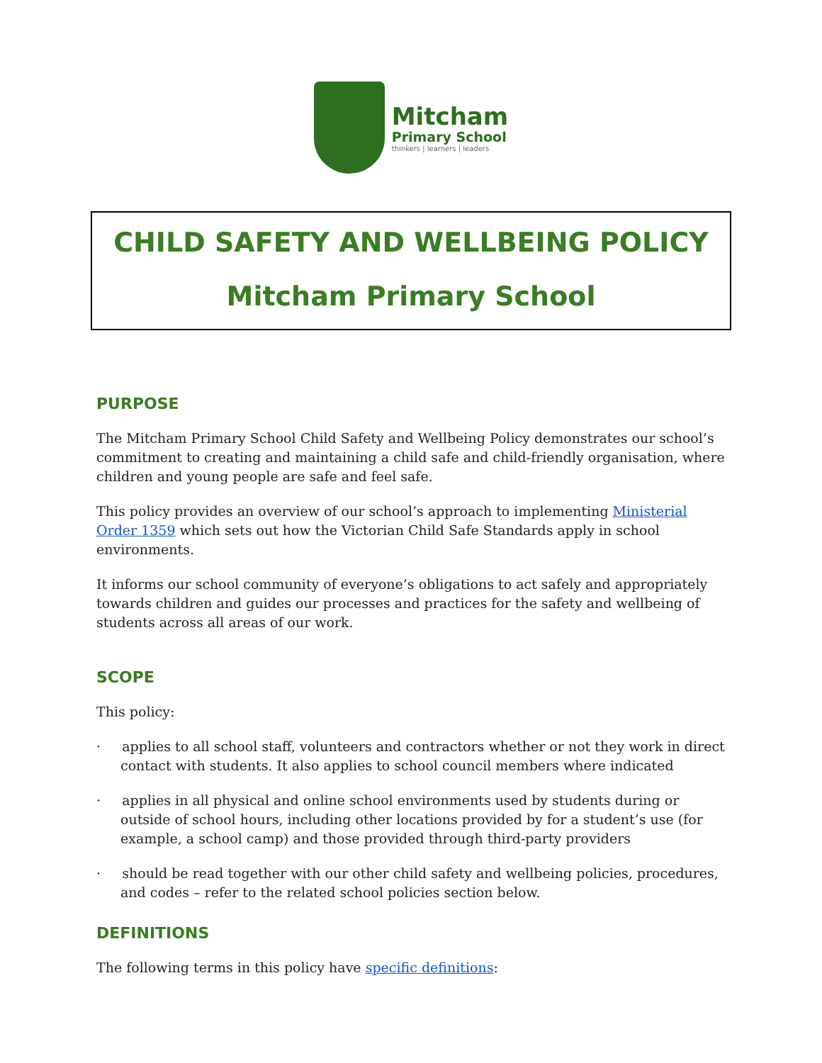Mitcham
Primary School
thinkers | learners | leaders
CHILD SAFETY AND WELLBEING POLICY
Mitcham Primary School
PURPOSE
The Mitcham Primary School Child Safety and Wellbeing Policy demonstrates our school’s commitment to creating and maintaining a child safe and child-friendly organisation, where children and young people are safe and feel safe.
This policy provides an overview of our school’s approach to implementing Ministerial Order 1359 which sets out how the Victorian Child Safe Standards apply in school environments.
It informs our school community of everyone’s obligations to act safely and appropriately towards children and guides our processes and practices for the safety and wellbeing of students across all areas of our work.
SCOPE
This policy:
· applies to all school staff, volunteers and contractors whether or not they work in direct contact with students. It also applies to school council members where indicated
· applies in all physical and online school environments used by students during or outside of school hours, including other locations provided by for a student’s use (for example, a school camp) and those provided through third-party providers
· should be read together with our other child safety and wellbeing policies, procedures, and codes – refer to the related school policies section below.
DEFINITIONS
The following terms in this policy have specific definitions: